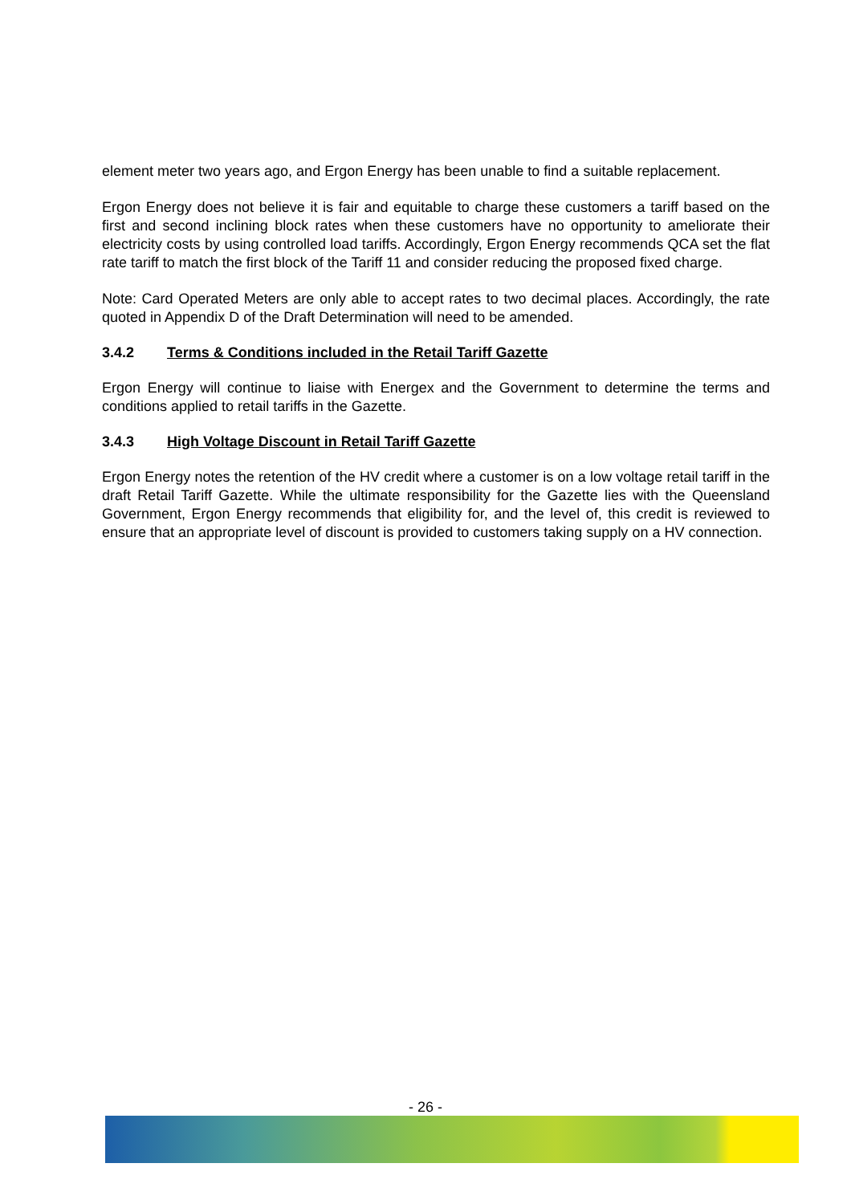element meter two years ago, and Ergon Energy has been unable to find a suitable replacement.
Ergon Energy does not believe it is fair and equitable to charge these customers a tariff based on the first and second inclining block rates when these customers have no opportunity to ameliorate their electricity costs by using controlled load tariffs. Accordingly, Ergon Energy recommends QCA set the flat rate tariff to match the first block of the Tariff 11 and consider reducing the proposed fixed charge.
Note: Card Operated Meters are only able to accept rates to two decimal places. Accordingly, the rate quoted in Appendix D of the Draft Determination will need to be amended.
3.4.2 Terms & Conditions included in the Retail Tariff Gazette
Ergon Energy will continue to liaise with Energex and the Government to determine the terms and conditions applied to retail tariffs in the Gazette.
3.4.3 High Voltage Discount in Retail Tariff Gazette
Ergon Energy notes the retention of the HV credit where a customer is on a low voltage retail tariff in the draft Retail Tariff Gazette. While the ultimate responsibility for the Gazette lies with the Queensland Government, Ergon Energy recommends that eligibility for, and the level of, this credit is reviewed to ensure that an appropriate level of discount is provided to customers taking supply on a HV connection.
- 26 -